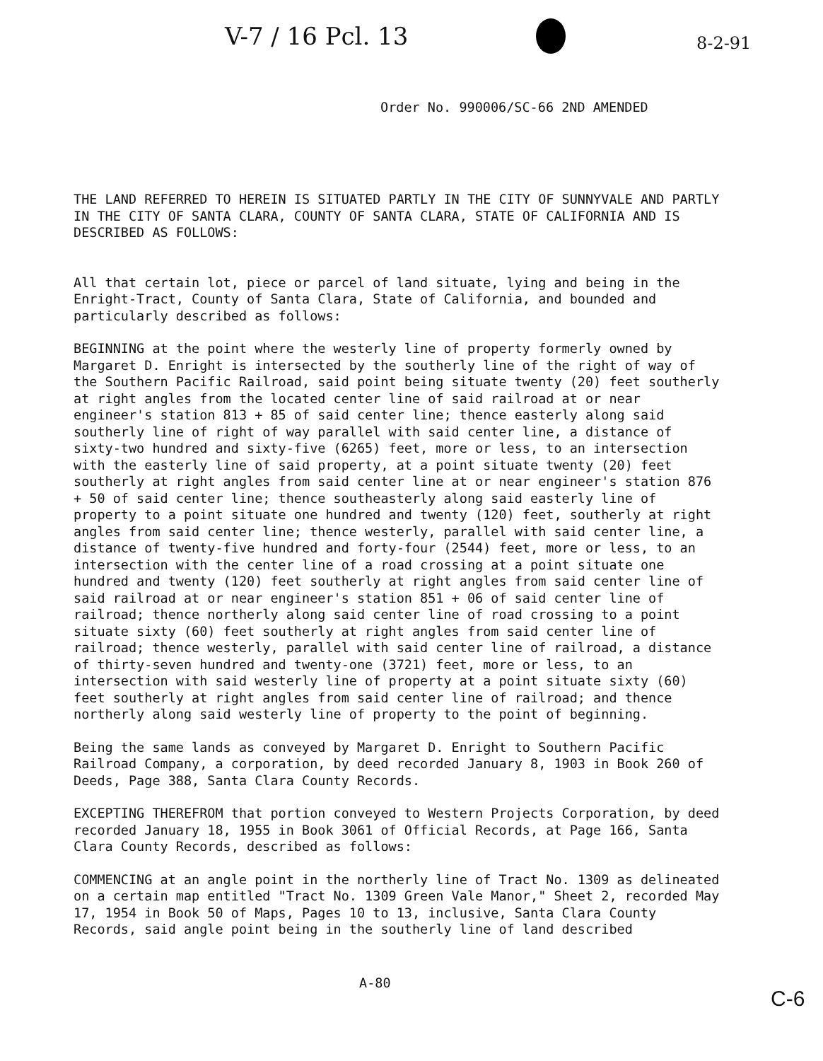V-7 / 16 Pcl. 13 8-2-91
Order No. 990006/SC-66 2ND AMENDED
THE LAND REFERRED TO HEREIN IS SITUATED PARTLY IN THE CITY OF SUNNYVALE AND PARTLY IN THE CITY OF SANTA CLARA, COUNTY OF SANTA CLARA, STATE OF CALIFORNIA AND IS DESCRIBED AS FOLLOWS:
All that certain lot, piece or parcel of land situate, lying and being in the Enright-Tract, County of Santa Clara, State of California, and bounded and particularly described as follows:
BEGINNING at the point where the westerly line of property formerly owned by Margaret D. Enright is intersected by the southerly line of the right of way of the Southern Pacific Railroad, said point being situate twenty (20) feet southerly at right angles from the located center line of said railroad at or near engineer's station 813 + 85 of said center line; thence easterly along said southerly line of right of way parallel with said center line, a distance of sixty-two hundred and sixty-five (6265) feet, more or less, to an intersection with the easterly line of said property, at a point situate twenty (20) feet southerly at right angles from said center line at or near engineer's station 876 + 50 of said center line; thence southeasterly along said easterly line of property to a point situate one hundred and twenty (120) feet, southerly at right angles from said center line; thence westerly, parallel with said center line, a distance of twenty-five hundred and forty-four (2544) feet, more or less, to an intersection with the center line of a road crossing at a point situate one hundred and twenty (120) feet southerly at right angles from said center line of said railroad at or near engineer's station 851 + 06 of said center line of railroad; thence northerly along said center line of road crossing to a point situate sixty (60) feet southerly at right angles from said center line of railroad; thence westerly, parallel with said center line of railroad, a distance of thirty-seven hundred and twenty-one (3721) feet, more or less, to an intersection with said westerly line of property at a point situate sixty (60) feet southerly at right angles from said center line of railroad; and thence northerly along said westerly line of property to the point of beginning.
Being the same lands as conveyed by Margaret D. Enright to Southern Pacific Railroad Company, a corporation, by deed recorded January 8, 1903 in Book 260 of Deeds, Page 388, Santa Clara County Records.
EXCEPTING THEREFROM that portion conveyed to Western Projects Corporation, by deed recorded January 18, 1955 in Book 3061 of Official Records, at Page 166, Santa Clara County Records, described as follows:
COMMENCING at an angle point in the northerly line of Tract No. 1309 as delineated on a certain map entitled "Tract No. 1309 Green Vale Manor," Sheet 2, recorded May 17, 1954 in Book 50 of Maps, Pages 10 to 13, inclusive, Santa Clara County Records, said angle point being in the southerly line of land described
A-80
C-6